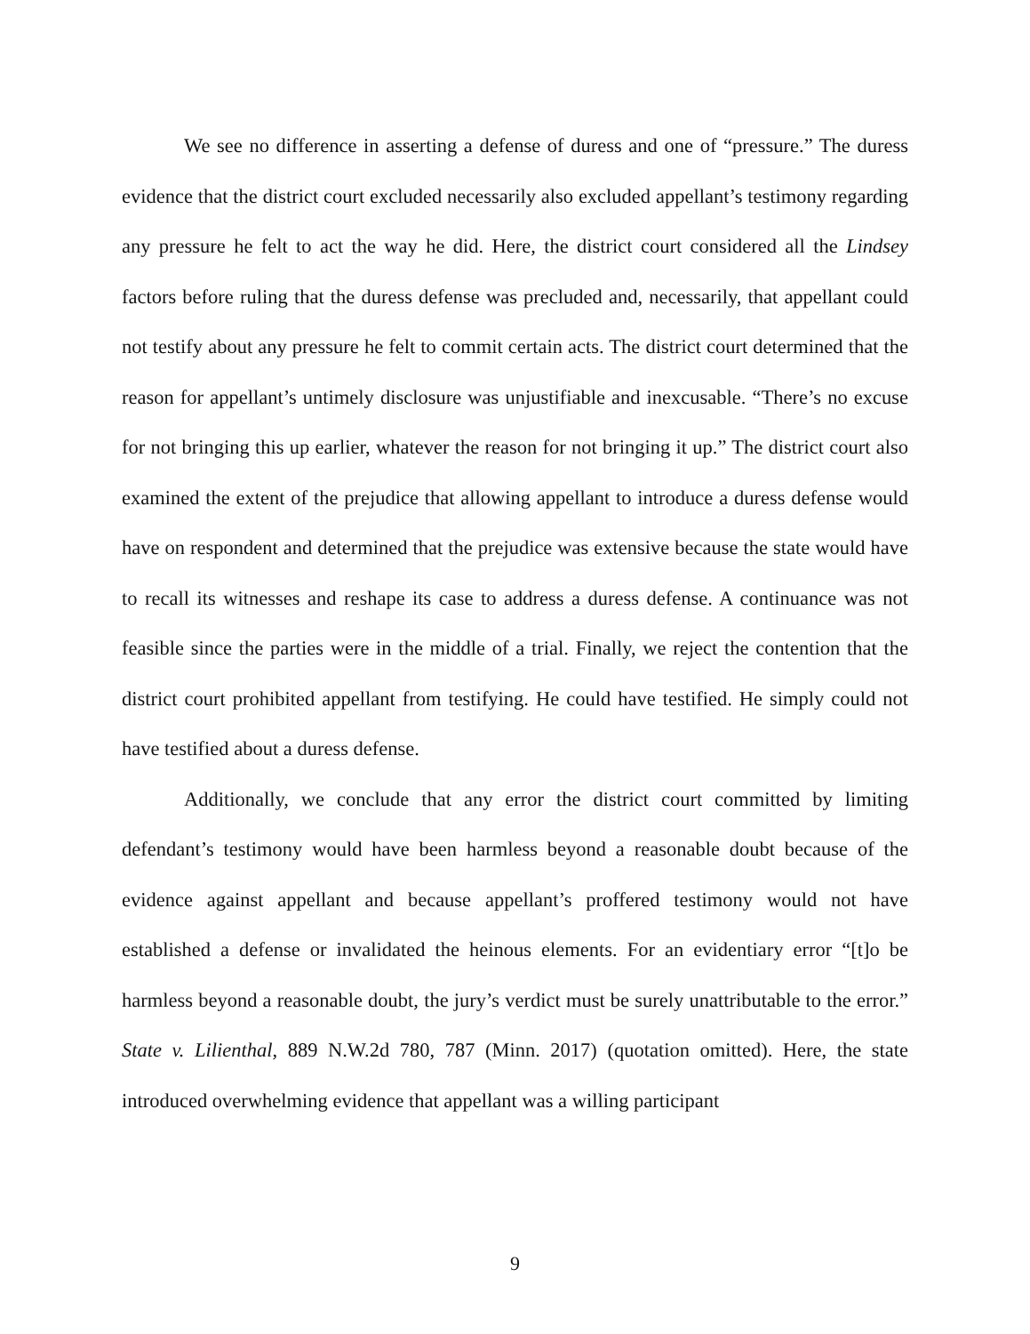We see no difference in asserting a defense of duress and one of “pressure.” The duress evidence that the district court excluded necessarily also excluded appellant’s testimony regarding any pressure he felt to act the way he did. Here, the district court considered all the Lindsey factors before ruling that the duress defense was precluded and, necessarily, that appellant could not testify about any pressure he felt to commit certain acts. The district court determined that the reason for appellant’s untimely disclosure was unjustifiable and inexcusable. “There’s no excuse for not bringing this up earlier, whatever the reason for not bringing it up.” The district court also examined the extent of the prejudice that allowing appellant to introduce a duress defense would have on respondent and determined that the prejudice was extensive because the state would have to recall its witnesses and reshape its case to address a duress defense. A continuance was not feasible since the parties were in the middle of a trial. Finally, we reject the contention that the district court prohibited appellant from testifying. He could have testified. He simply could not have testified about a duress defense.
Additionally, we conclude that any error the district court committed by limiting defendant’s testimony would have been harmless beyond a reasonable doubt because of the evidence against appellant and because appellant’s proffered testimony would not have established a defense or invalidated the heinous elements. For an evidentiary error “[t]o be harmless beyond a reasonable doubt, the jury’s verdict must be surely unattributable to the error.” State v. Lilienthal, 889 N.W.2d 780, 787 (Minn. 2017) (quotation omitted). Here, the state introduced overwhelming evidence that appellant was a willing participant
9